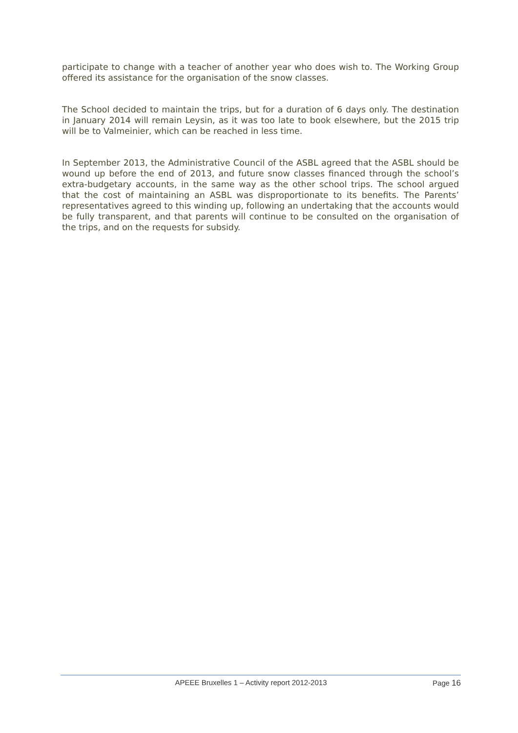participate to change with a teacher of another year who does wish to. The Working Group offered its assistance for the organisation of the snow classes.
The School decided to maintain the trips, but for a duration of 6 days only. The destination in January 2014 will remain Leysin, as it was too late to book elsewhere, but the 2015 trip will be to Valmeinier, which can be reached in less time.
In September 2013, the Administrative Council of the ASBL agreed that the ASBL should be wound up before the end of 2013, and future snow classes financed through the school’s extra-budgetary accounts, in the same way as the other school trips. The school argued that the cost of maintaining an ASBL was disproportionate to its benefits. The Parents’ representatives agreed to this winding up, following an undertaking that the accounts would be fully transparent, and that parents will continue to be consulted on the organisation of the trips, and on the requests for subsidy.
APEEE Bruxelles 1 – Activity report 2012-2013
Page 16